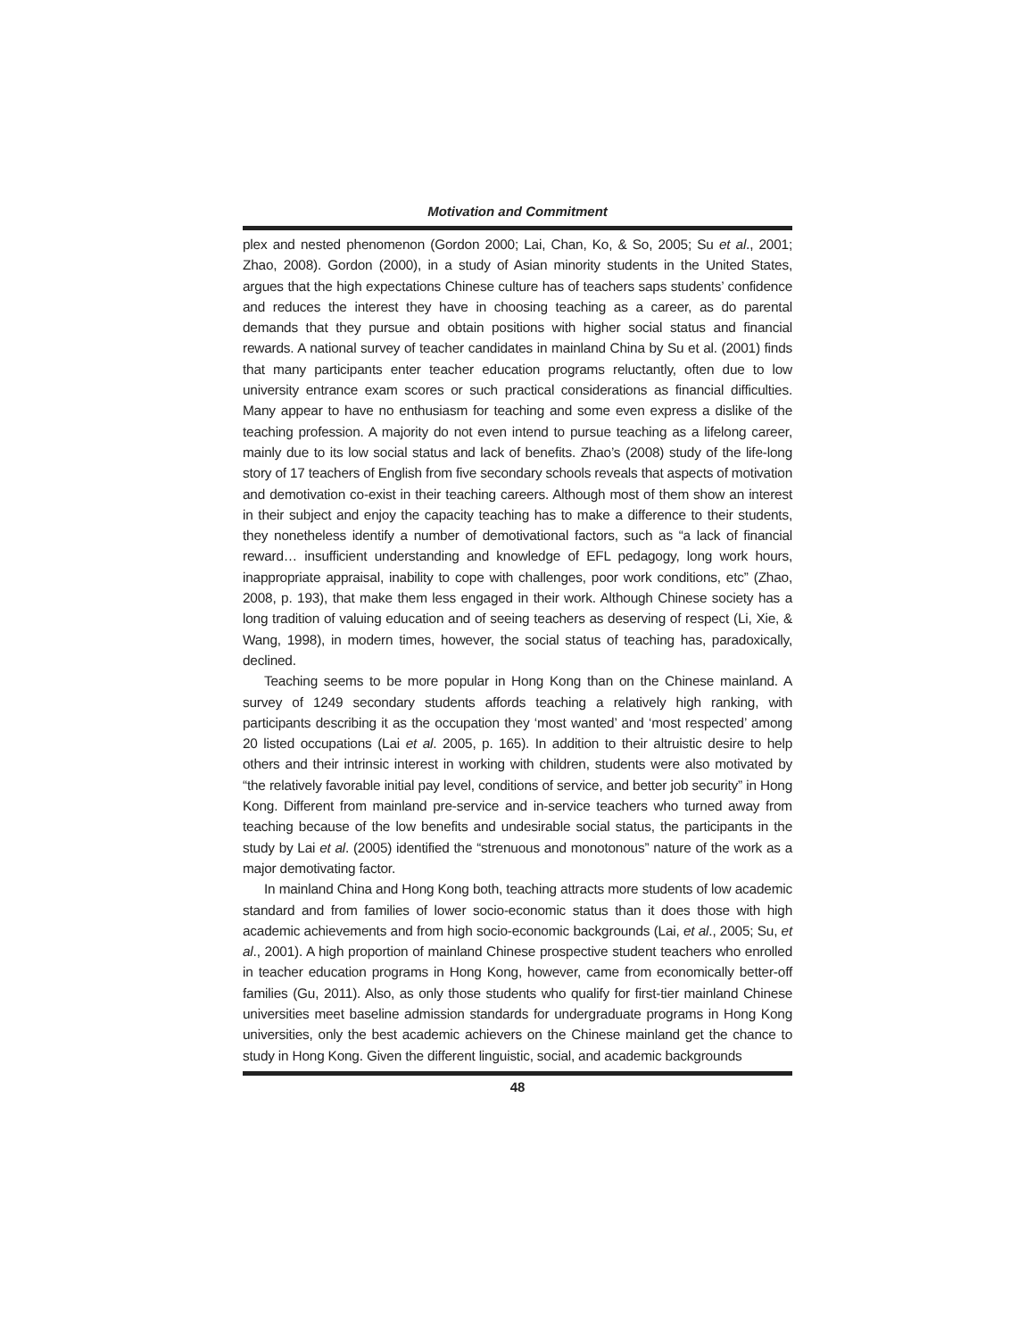Motivation and Commitment
plex and nested phenomenon (Gordon 2000; Lai, Chan, Ko, & So, 2005; Su et al., 2001; Zhao, 2008). Gordon (2000), in a study of Asian minority students in the United States, argues that the high expectations Chinese culture has of teachers saps students’ confidence and reduces the interest they have in choosing teaching as a career, as do parental demands that they pursue and obtain positions with higher social status and financial rewards. A national survey of teacher candidates in mainland China by Su et al. (2001) finds that many participants enter teacher education programs reluctantly, often due to low university entrance exam scores or such practical considerations as financial difficulties. Many appear to have no enthusiasm for teaching and some even express a dislike of the teaching profession. A majority do not even intend to pursue teaching as a lifelong career, mainly due to its low social status and lack of benefits. Zhao’s (2008) study of the life-long story of 17 teachers of English from five secondary schools reveals that aspects of motivation and demotivation co-exist in their teaching careers. Although most of them show an interest in their subject and enjoy the capacity teaching has to make a difference to their students, they nonetheless identify a number of demotivational factors, such as “a lack of financial reward… insufficient understanding and knowledge of EFL pedagogy, long work hours, inappropriate appraisal, inability to cope with challenges, poor work conditions, etc” (Zhao, 2008, p. 193), that make them less engaged in their work. Although Chinese society has a long tradition of valuing education and of seeing teachers as deserving of respect (Li, Xie, & Wang, 1998), in modern times, however, the social status of teaching has, paradoxically, declined.
Teaching seems to be more popular in Hong Kong than on the Chinese mainland. A survey of 1249 secondary students affords teaching a relatively high ranking, with participants describing it as the occupation they ‘most wanted’ and ‘most respected’ among 20 listed occupations (Lai et al. 2005, p. 165). In addition to their altruistic desire to help others and their intrinsic interest in working with children, students were also motivated by “the relatively favorable initial pay level, conditions of service, and better job security” in Hong Kong. Different from mainland pre-service and in-service teachers who turned away from teaching because of the low benefits and undesirable social status, the participants in the study by Lai et al. (2005) identified the “strenuous and monotonous” nature of the work as a major demotivating factor.
In mainland China and Hong Kong both, teaching attracts more students of low academic standard and from families of lower socio-economic status than it does those with high academic achievements and from high socio-economic backgrounds (Lai, et al., 2005; Su, et al., 2001). A high proportion of mainland Chinese prospective student teachers who enrolled in teacher education programs in Hong Kong, however, came from economically better-off families (Gu, 2011). Also, as only those students who qualify for first-tier mainland Chinese universities meet baseline admission standards for undergraduate programs in Hong Kong universities, only the best academic achievers on the Chinese mainland get the chance to study in Hong Kong. Given the different linguistic, social, and academic backgrounds
48